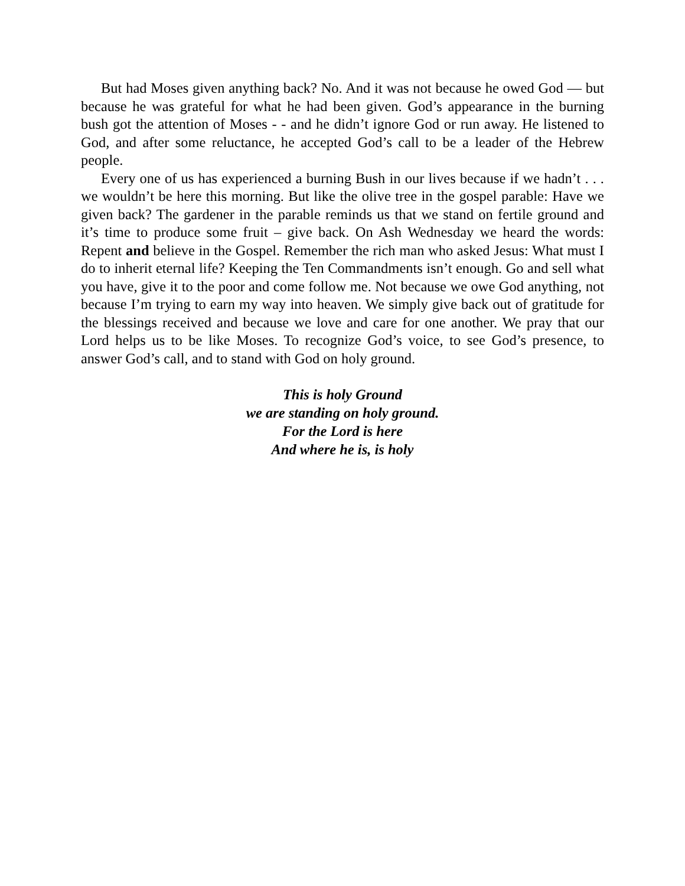But had Moses given anything back? No. And it was not because he owed God — but because he was grateful for what he had been given. God’s appearance in the burning bush got the attention of Moses - - and he didn’t ignore God or run away. He listened to God, and after some reluctance, he accepted God’s call to be a leader of the Hebrew people.
Every one of us has experienced a burning Bush in our lives because if we hadn’t . . . we wouldn’t be here this morning. But like the olive tree in the gospel parable: Have we given back? The gardener in the parable reminds us that we stand on fertile ground and it’s time to produce some fruit – give back. On Ash Wednesday we heard the words: Repent and believe in the Gospel. Remember the rich man who asked Jesus: What must I do to inherit eternal life? Keeping the Ten Commandments isn’t enough. Go and sell what you have, give it to the poor and come follow me. Not because we owe God anything, not because I’m trying to earn my way into heaven. We simply give back out of gratitude for the blessings received and because we love and care for one another. We pray that our Lord helps us to be like Moses. To recognize God’s voice, to see God’s presence, to answer God’s call, and to stand with God on holy ground.
This is holy Ground
we are standing on holy ground.
For the Lord is here
And where he is, is holy